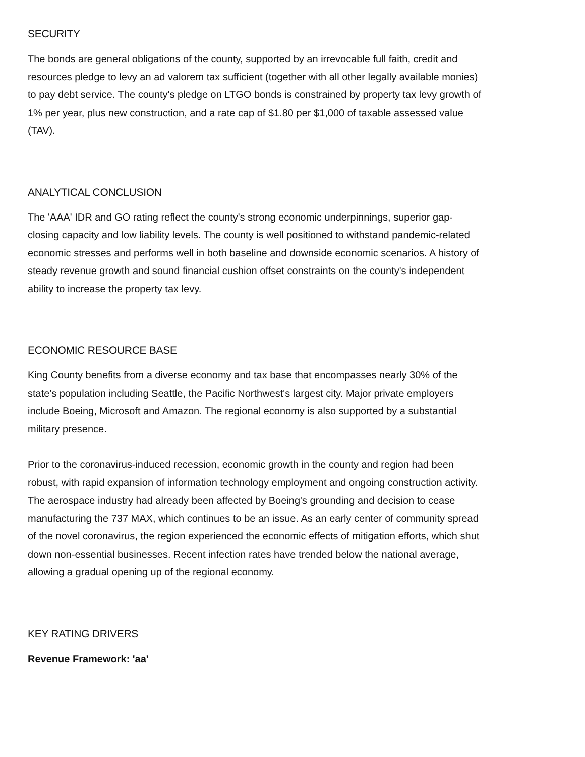SECURITY
The bonds are general obligations of the county, supported by an irrevocable full faith, credit and resources pledge to levy an ad valorem tax sufficient (together with all other legally available monies) to pay debt service. The county's pledge on LTGO bonds is constrained by property tax levy growth of 1% per year, plus new construction, and a rate cap of $1.80 per $1,000 of taxable assessed value (TAV).
ANALYTICAL CONCLUSION
The 'AAA' IDR and GO rating reflect the county's strong economic underpinnings, superior gap-closing capacity and low liability levels. The county is well positioned to withstand pandemic-related economic stresses and performs well in both baseline and downside economic scenarios. A history of steady revenue growth and sound financial cushion offset constraints on the county's independent ability to increase the property tax levy.
ECONOMIC RESOURCE BASE
King County benefits from a diverse economy and tax base that encompasses nearly 30% of the state's population including Seattle, the Pacific Northwest's largest city. Major private employers include Boeing, Microsoft and Amazon. The regional economy is also supported by a substantial military presence.
Prior to the coronavirus-induced recession, economic growth in the county and region had been robust, with rapid expansion of information technology employment and ongoing construction activity. The aerospace industry had already been affected by Boeing's grounding and decision to cease manufacturing the 737 MAX, which continues to be an issue. As an early center of community spread of the novel coronavirus, the region experienced the economic effects of mitigation efforts, which shut down non-essential businesses. Recent infection rates have trended below the national average, allowing a gradual opening up of the regional economy.
KEY RATING DRIVERS
Revenue Framework: 'aa'